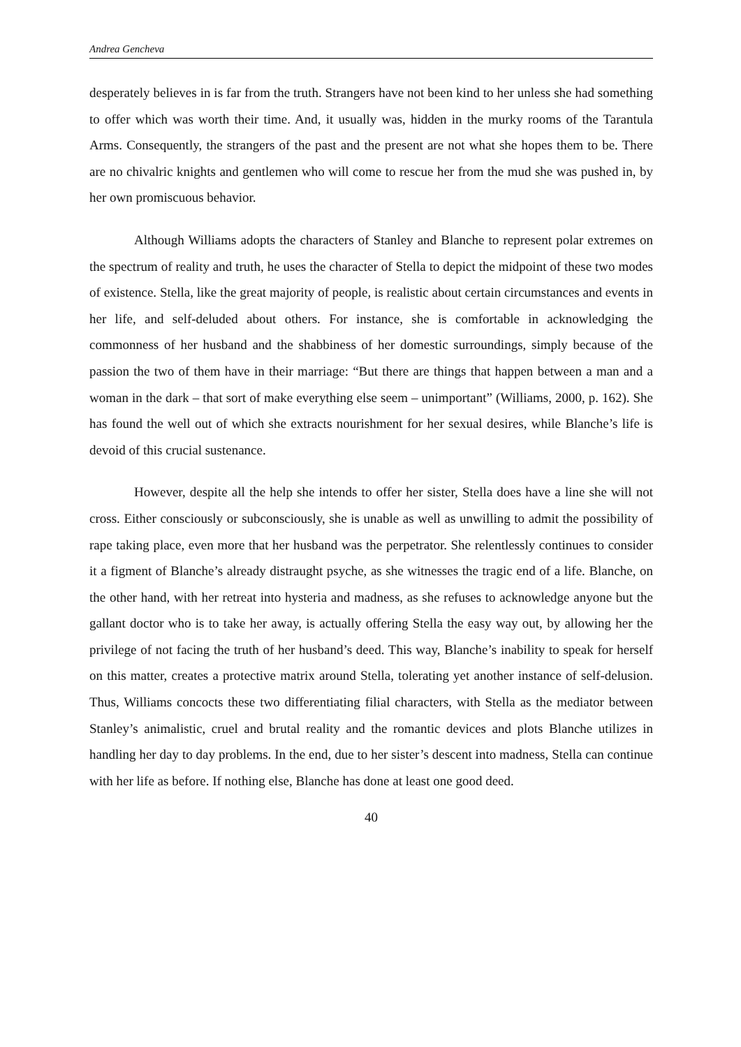Andrea Gencheva
desperately believes in is far from the truth. Strangers have not been kind to her unless she had something to offer which was worth their time. And, it usually was, hidden in the murky rooms of the Tarantula Arms. Consequently, the strangers of the past and the present are not what she hopes them to be. There are no chivalric knights and gentlemen who will come to rescue her from the mud she was pushed in, by her own promiscuous behavior.
Although Williams adopts the characters of Stanley and Blanche to represent polar extremes on the spectrum of reality and truth, he uses the character of Stella to depict the midpoint of these two modes of existence. Stella, like the great majority of people, is realistic about certain circumstances and events in her life, and self-deluded about others. For instance, she is comfortable in acknowledging the commonness of her husband and the shabbiness of her domestic surroundings, simply because of the passion the two of them have in their marriage: “But there are things that happen between a man and a woman in the dark – that sort of make everything else seem – unimportant” (Williams, 2000, p. 162). She has found the well out of which she extracts nourishment for her sexual desires, while Blanche’s life is devoid of this crucial sustenance.
However, despite all the help she intends to offer her sister, Stella does have a line she will not cross. Either consciously or subconsciously, she is unable as well as unwilling to admit the possibility of rape taking place, even more that her husband was the perpetrator. She relentlessly continues to consider it a figment of Blanche’s already distraught psyche, as she witnesses the tragic end of a life. Blanche, on the other hand, with her retreat into hysteria and madness, as she refuses to acknowledge anyone but the gallant doctor who is to take her away, is actually offering Stella the easy way out, by allowing her the privilege of not facing the truth of her husband’s deed. This way, Blanche’s inability to speak for herself on this matter, creates a protective matrix around Stella, tolerating yet another instance of self-delusion. Thus, Williams concocts these two differentiating filial characters, with Stella as the mediator between Stanley’s animalistic, cruel and brutal reality and the romantic devices and plots Blanche utilizes in handling her day to day problems. In the end, due to her sister’s descent into madness, Stella can continue with her life as before. If nothing else, Blanche has done at least one good deed.
40